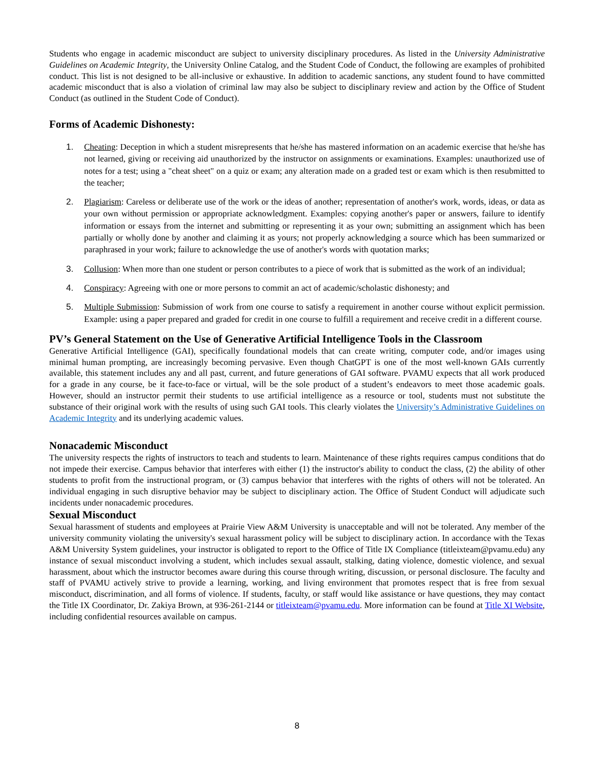Students who engage in academic misconduct are subject to university disciplinary procedures. As listed in the University Administrative Guidelines on Academic Integrity, the University Online Catalog, and the Student Code of Conduct, the following are examples of prohibited conduct. This list is not designed to be all-inclusive or exhaustive. In addition to academic sanctions, any student found to have committed academic misconduct that is also a violation of criminal law may also be subject to disciplinary review and action by the Office of Student Conduct (as outlined in the Student Code of Conduct).
Forms of Academic Dishonesty:
1. Cheating: Deception in which a student misrepresents that he/she has mastered information on an academic exercise that he/she has not learned, giving or receiving aid unauthorized by the instructor on assignments or examinations. Examples: unauthorized use of notes for a test; using a "cheat sheet" on a quiz or exam; any alteration made on a graded test or exam which is then resubmitted to the teacher;
2. Plagiarism: Careless or deliberate use of the work or the ideas of another; representation of another's work, words, ideas, or data as your own without permission or appropriate acknowledgment. Examples: copying another's paper or answers, failure to identify information or essays from the internet and submitting or representing it as your own; submitting an assignment which has been partially or wholly done by another and claiming it as yours; not properly acknowledging a source which has been summarized or paraphrased in your work; failure to acknowledge the use of another's words with quotation marks;
3. Collusion: When more than one student or person contributes to a piece of work that is submitted as the work of an individual;
4. Conspiracy: Agreeing with one or more persons to commit an act of academic/scholastic dishonesty; and
5. Multiple Submission: Submission of work from one course to satisfy a requirement in another course without explicit permission. Example: using a paper prepared and graded for credit in one course to fulfill a requirement and receive credit in a different course.
PV’s General Statement on the Use of Generative Artificial Intelligence Tools in the Classroom
Generative Artificial Intelligence (GAI), specifically foundational models that can create writing, computer code, and/or images using minimal human prompting, are increasingly becoming pervasive. Even though ChatGPT is one of the most well-known GAIs currently available, this statement includes any and all past, current, and future generations of GAI software. PVAMU expects that all work produced for a grade in any course, be it face-to-face or virtual, will be the sole product of a student’s endeavors to meet those academic goals. However, should an instructor permit their students to use artificial intelligence as a resource or tool, students must not substitute the substance of their original work with the results of using such GAI tools. This clearly violates the University’s Administrative Guidelines on Academic Integrity and its underlying academic values.
Nonacademic Misconduct
The university respects the rights of instructors to teach and students to learn. Maintenance of these rights requires campus conditions that do not impede their exercise. Campus behavior that interferes with either (1) the instructor's ability to conduct the class, (2) the ability of other students to profit from the instructional program, or (3) campus behavior that interferes with the rights of others will not be tolerated. An individual engaging in such disruptive behavior may be subject to disciplinary action. The Office of Student Conduct will adjudicate such incidents under nonacademic procedures.
Sexual Misconduct
Sexual harassment of students and employees at Prairie View A&M University is unacceptable and will not be tolerated. Any member of the university community violating the university's sexual harassment policy will be subject to disciplinary action. In accordance with the Texas A&M University System guidelines, your instructor is obligated to report to the Office of Title IX Compliance (titleixteam@pvamu.edu) any instance of sexual misconduct involving a student, which includes sexual assault, stalking, dating violence, domestic violence, and sexual harassment, about which the instructor becomes aware during this course through writing, discussion, or personal disclosure. The faculty and staff of PVAMU actively strive to provide a learning, working, and living environment that promotes respect that is free from sexual misconduct, discrimination, and all forms of violence. If students, faculty, or staff would like assistance or have questions, they may contact the Title IX Coordinator, Dr. Zakiya Brown, at 936-261-2144 or titleixteam@pvamu.edu. More information can be found at Title XI Website, including confidential resources available on campus.
8